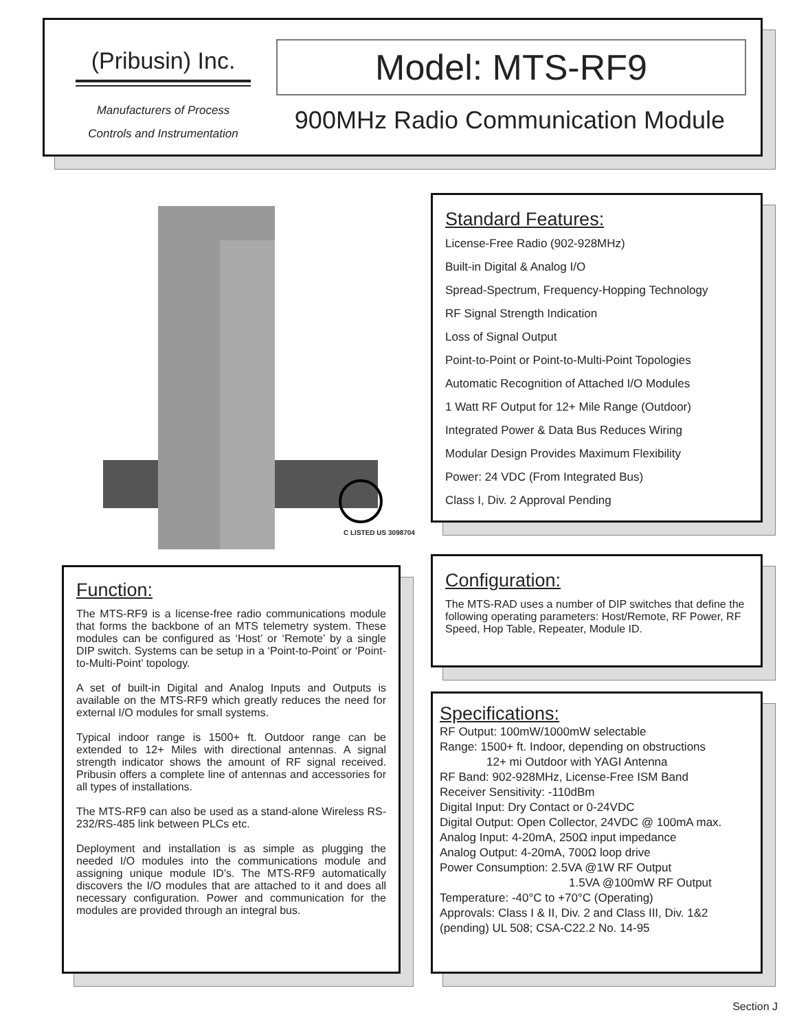(Pribusin) Inc.
Manufacturers of Process
Controls and Instrumentation
Model: MTS-RF9
900MHz Radio Communication Module
C LISTED US 3098704
Standard Features:
License-Free Radio (902-928MHz)
Built-in Digital & Analog I/O
Spread-Spectrum, Frequency-Hopping Technology
RF Signal Strength Indication
Loss of Signal Output
Point-to-Point or Point-to-Multi-Point Topologies
Automatic Recognition of Attached I/O Modules
1 Watt RF Output for 12+ Mile Range (Outdoor)
Integrated Power & Data Bus Reduces Wiring
Modular Design Provides Maximum Flexibility
Power: 24 VDC (From Integrated Bus)
Class I, Div. 2 Approval Pending
Function:
The MTS-RF9 is a license-free radio communications module that forms the backbone of an MTS telemetry system. These modules can be configured as ‘Host’ or ‘Remote’ by a single DIP switch. Systems can be setup in a ‘Point-to-Point’ or ‘Point-to-Multi-Point’ topology.
A set of built-in Digital and Analog Inputs and Outputs is available on the MTS-RF9 which greatly reduces the need for external I/O modules for small systems.
Typical indoor range is 1500+ ft. Outdoor range can be extended to 12+ Miles with directional antennas. A signal strength indicator shows the amount of RF signal received. Pribusin offers a complete line of antennas and accessories for all types of installations.
The MTS-RF9 can also be used as a stand-alone Wireless RS-232/RS-485 link between PLCs etc.
Deployment and installation is as simple as plugging the needed I/O modules into the communications module and assigning unique module ID’s. The MTS-RF9 automatically discovers the I/O modules that are attached to it and does all necessary configuration. Power and communication for the modules are provided through an integral bus.
Configuration:
The MTS-RAD uses a number of DIP switches that define the following operating parameters: Host/Remote, RF Power, RF Speed, Hop Table, Repeater, Module ID.
Specifications:
RF Output: 100mW/1000mW selectable
Range: 1500+ ft. Indoor, depending on obstructions
12+ mi Outdoor with YAGI Antenna
RF Band: 902-928MHz, License-Free ISM Band
Receiver Sensitivity: -110dBm
Digital Input: Dry Contact or 0-24VDC
Digital Output: Open Collector, 24VDC @ 100mA max.
Analog Input: 4-20mA, 250Ω input impedance
Analog Output: 4-20mA, 700Ω loop drive
Power Consumption: 2.5VA @1W RF Output
1.5VA @100mW RF Output
Temperature: -40°C to +70°C (Operating)
Approvals: Class I & II, Div. 2 and Class III, Div. 1&2 (pending) UL 508; CSA-C22.2 No. 14-95
Section J